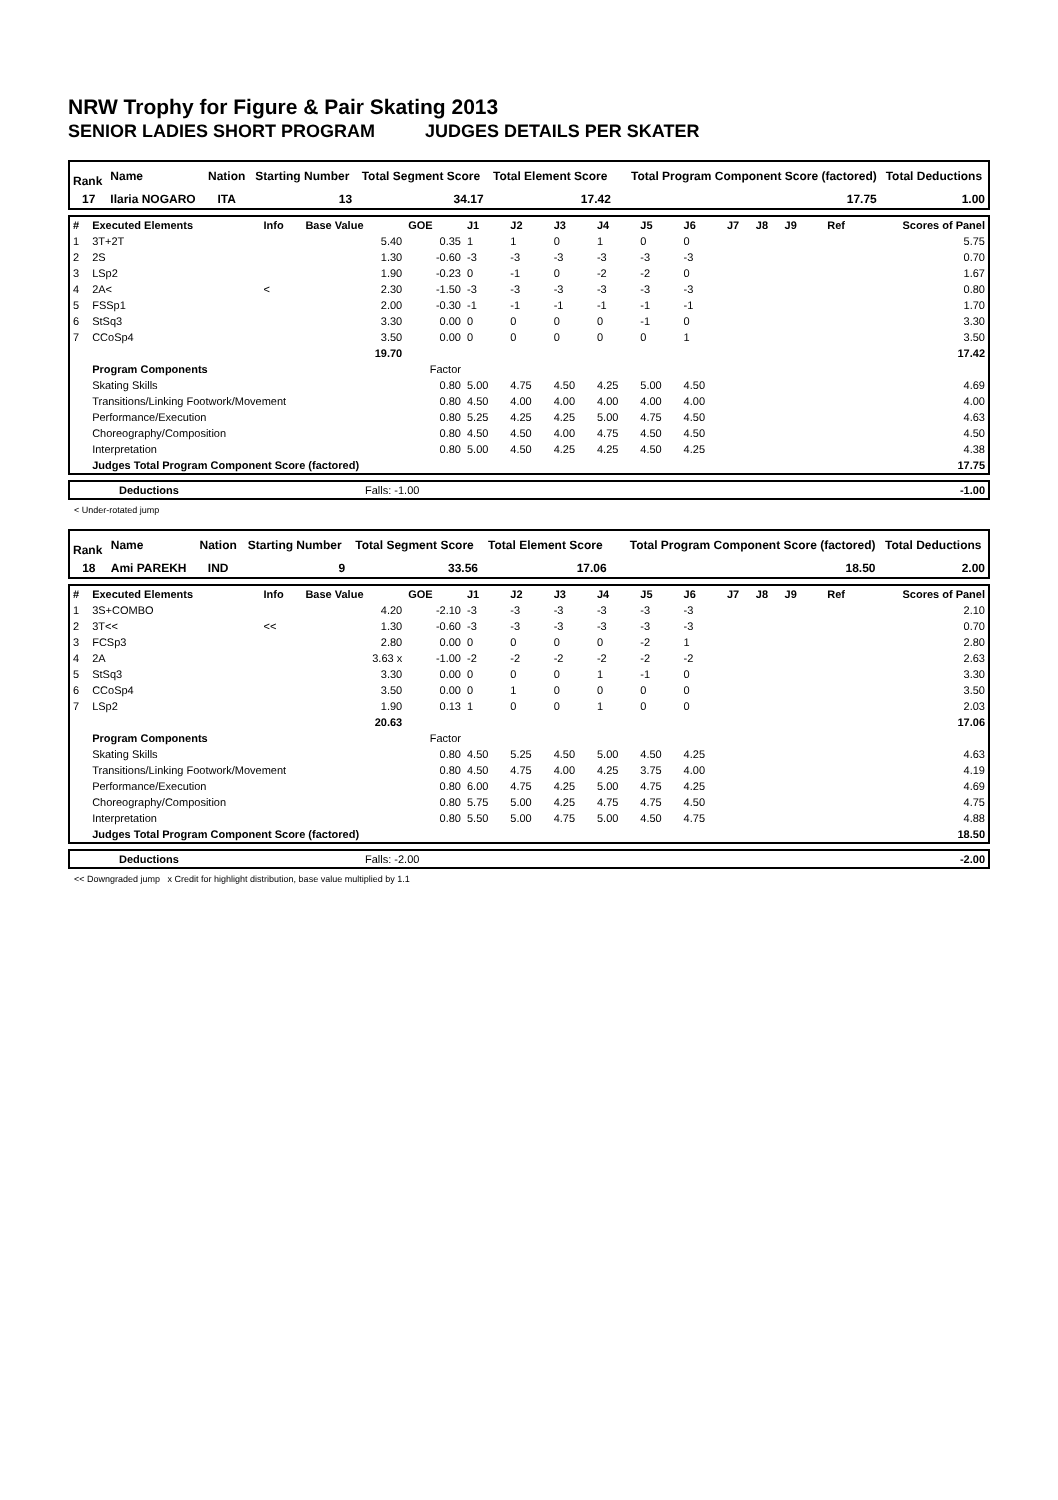NRW Trophy for Figure & Pair Skating 2013
SENIOR LADIES SHORT PROGRAM JUDGES DETAILS PER SKATER
| Rank | Name | Nation | Starting Number | Total Segment Score | Total Element Score | Total Program Component Score (factored) | Total Deductions |
| 17 | Ilaria NOGARO | ITA | 13 | 34.17 | 17.42 | 17.75 | 1.00 |
| # | Executed Elements | Info | Base Value | GOE | J1 | J2 | J3 | J4 | J5 | J6 | J7 | J8 | J9 | Ref | Scores of Panel |
| 1 | 3T+2T | | 5.40 | 0.35 | 1 | 1 | 0 | 1 | 0 | 0 | | | | | 5.75 |
| 2 | 2S | | 1.30 | -0.60 | -3 | -3 | -3 | -3 | -3 | -3 | | | | | 0.70 |
| 3 | LSp2 | | 1.90 | -0.23 | 0 | -1 | 0 | -2 | -2 | 0 | | | | | 1.67 |
| 4 | 2A< | < | 2.30 | -1.50 | -3 | -3 | -3 | -3 | -3 | -3 | | | | | 0.80 |
| 5 | FSSp1 | | 2.00 | -0.30 | -1 | -1 | -1 | -1 | -1 | -1 | | | | | 1.70 |
| 6 | StSq3 | | 3.30 | 0.00 | 0 | 0 | 0 | 0 | -1 | 0 | | | | | 3.30 |
| 7 | CCoSp4 | | 3.50 | 0.00 | 0 | 0 | 0 | 0 | 0 | 1 | | | | | 3.50 |
| | | | 19.70 | | | | | | | | | | | | 17.42 |
| | Program Components | | | Factor | | | | | | | | | | | |
| | Skating Skills | | | 0.80 | 5.00 | 4.75 | 4.50 | 4.25 | 5.00 | 4.50 | | | | | 4.69 |
| | Transitions/Linking Footwork/Movement | | | 0.80 | 4.50 | 4.00 | 4.00 | 4.00 | 4.00 | 4.00 | | | | | 4.00 |
| | Performance/Execution | | | 0.80 | 5.25 | 4.25 | 4.25 | 5.00 | 4.75 | 4.50 | | | | | 4.63 |
| | Choreography/Composition | | | 0.80 | 4.50 | 4.50 | 4.00 | 4.75 | 4.50 | 4.50 | | | | | 4.50 |
| | Interpretation | | | 0.80 | 5.00 | 4.50 | 4.25 | 4.25 | 4.50 | 4.25 | | | | | 4.38 |
| | Judges Total Program Component Score (factored) | | | | | | | | | | | | | | 17.75 |
| | Deductions | Falls: -1.00 | -1.00 |
< Under-rotated jump
| Rank | Name | Nation | Starting Number | Total Segment Score | Total Element Score | Total Program Component Score (factored) | Total Deductions |
| 18 | Ami PAREKH | IND | 9 | 33.56 | 17.06 | 18.50 | 2.00 |
| # | Executed Elements | Info | Base Value | GOE | J1 | J2 | J3 | J4 | J5 | J6 | J7 | J8 | J9 | Ref | Scores of Panel |
| 1 | 3S+COMBO | | 4.20 | -2.10 | -3 | -3 | -3 | -3 | -3 | -3 | | | | | 2.10 |
| 2 | 3T<< | << | 1.30 | -0.60 | -3 | -3 | -3 | -3 | -3 | -3 | | | | | 0.70 |
| 3 | FCSp3 | | 2.80 | 0.00 | 0 | 0 | 0 | 0 | -2 | 1 | | | | | 2.80 |
| 4 | 2A | | 3.63 x | -1.00 | -2 | -2 | -2 | -2 | -2 | -2 | | | | | 2.63 |
| 5 | StSq3 | | 3.30 | 0.00 | 0 | 0 | 0 | 1 | -1 | 0 | | | | | 3.30 |
| 6 | CCoSp4 | | 3.50 | 0.00 | 0 | 1 | 0 | 0 | 0 | 0 | | | | | 3.50 |
| 7 | LSp2 | | 1.90 | 0.13 | 1 | 0 | 0 | 1 | 0 | 0 | | | | | 2.03 |
| | | | 20.63 | | | | | | | | | | | | 17.06 |
| | Program Components | | | Factor | | | | | | | | | | | |
| | Skating Skills | | | 0.80 | 4.50 | 5.25 | 4.50 | 5.00 | 4.50 | 4.25 | | | | | 4.63 |
| | Transitions/Linking Footwork/Movement | | | 0.80 | 4.50 | 4.75 | 4.00 | 4.25 | 3.75 | 4.00 | | | | | 4.19 |
| | Performance/Execution | | | 0.80 | 6.00 | 4.75 | 4.25 | 5.00 | 4.75 | 4.25 | | | | | 4.69 |
| | Choreography/Composition | | | 0.80 | 5.75 | 5.00 | 4.25 | 4.75 | 4.75 | 4.50 | | | | | 4.75 |
| | Interpretation | | | 0.80 | 5.50 | 5.00 | 4.75 | 5.00 | 4.50 | 4.75 | | | | | 4.88 |
| | Judges Total Program Component Score (factored) | | | | | | | | | | | | | | 18.50 |
| | Deductions | Falls: -2.00 | -2.00 |
<< Downgraded jump x Credit for highlight distribution, base value multiplied by 1.1